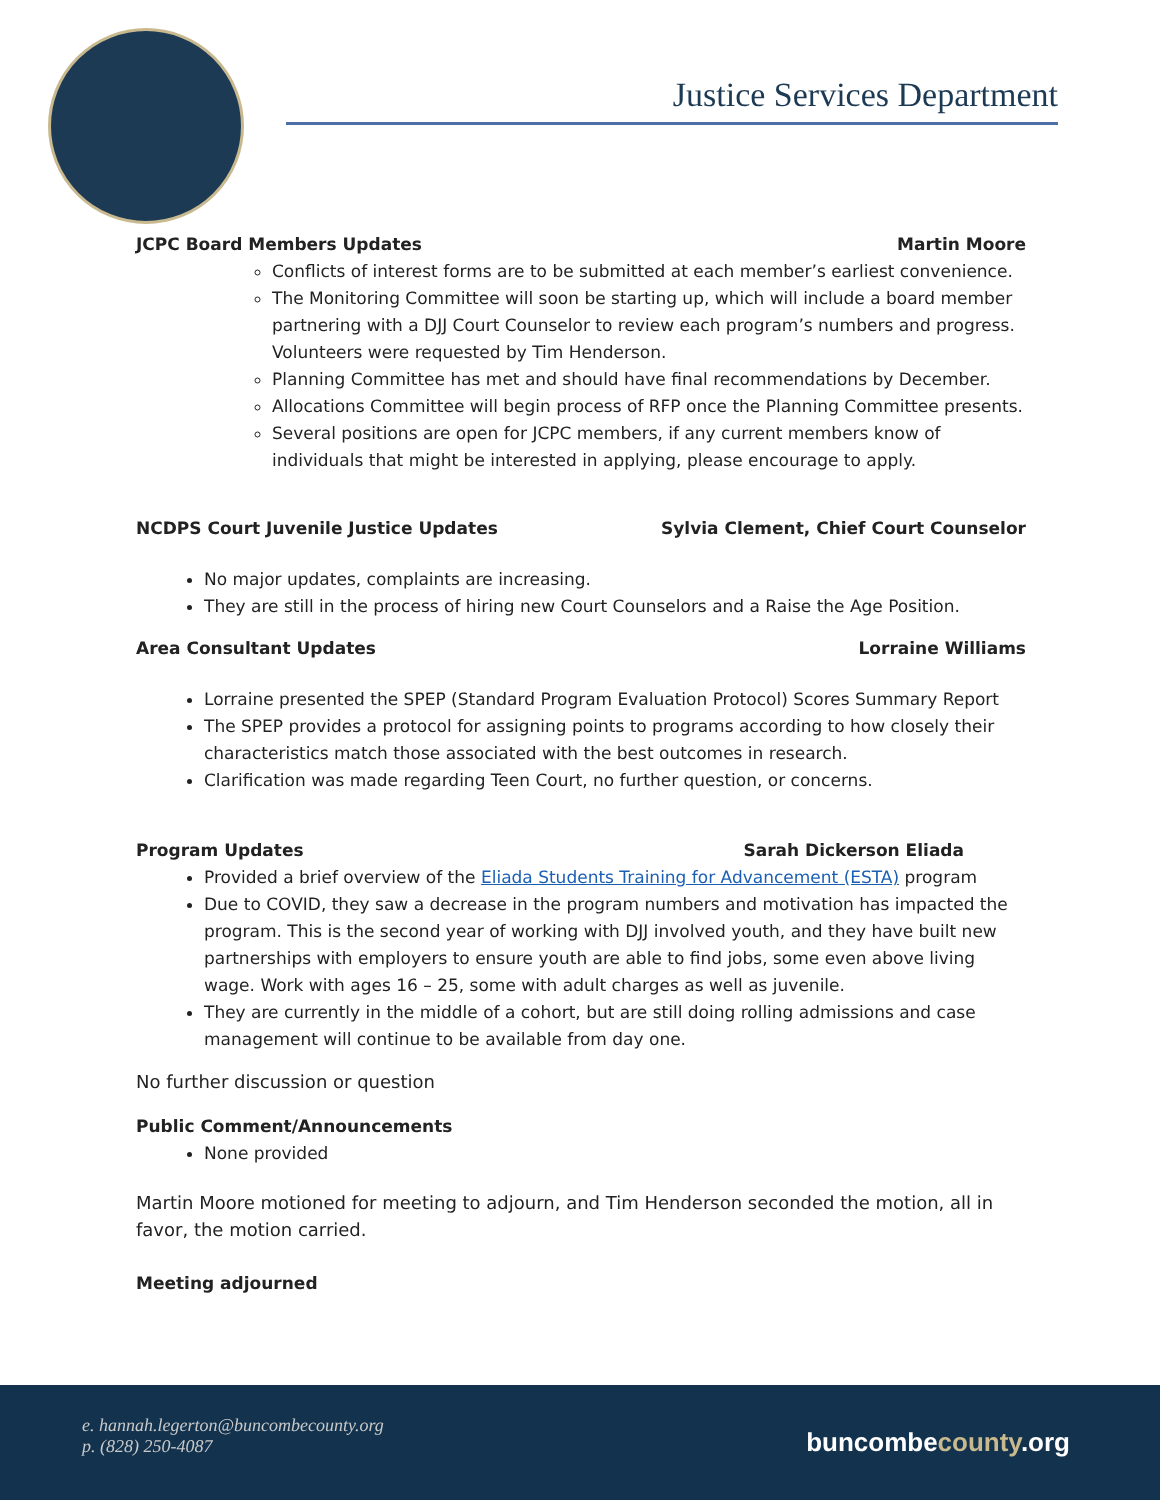Justice Services Department
JCPC Board Members Updates Martin Moore
Conflicts of interest forms are to be submitted at each member’s earliest convenience.
The Monitoring Committee will soon be starting up, which will include a board member partnering with a DJJ Court Counselor to review each program’s numbers and progress. Volunteers were requested by Tim Henderson.
Planning Committee has met and should have final recommendations by December.
Allocations Committee will begin process of RFP once the Planning Committee presents.
Several positions are open for JCPC members, if any current members know of individuals that might be interested in applying, please encourage to apply.
NCDPS Court Juvenile Justice Updates Sylvia Clement, Chief Court Counselor
No major updates, complaints are increasing.
They are still in the process of hiring new Court Counselors and a Raise the Age Position.
Area Consultant Updates Lorraine Williams
Lorraine presented the SPEP (Standard Program Evaluation Protocol) Scores Summary Report
The SPEP provides a protocol for assigning points to programs according to how closely their characteristics match those associated with the best outcomes in research.
Clarification was made regarding Teen Court, no further question, or concerns.
Program Updates Sarah Dickerson Eliada
Provided a brief overview of the Eliada Students Training for Advancement (ESTA) program
Due to COVID, they saw a decrease in the program numbers and motivation has impacted the program. This is the second year of working with DJJ involved youth, and they have built new partnerships with employers to ensure youth are able to find jobs, some even above living wage. Work with ages 16 – 25, some with adult charges as well as juvenile.
They are currently in the middle of a cohort, but are still doing rolling admissions and case management will continue to be available from day one.
No further discussion or question
Public Comment/Announcements
None provided
Martin Moore motioned for meeting to adjourn, and Tim Henderson seconded the motion, all in favor, the motion carried.
Meeting adjourned
e. hannah.legerton@buncombecounty.org
p. (828) 250-4087
buncombecounty.org